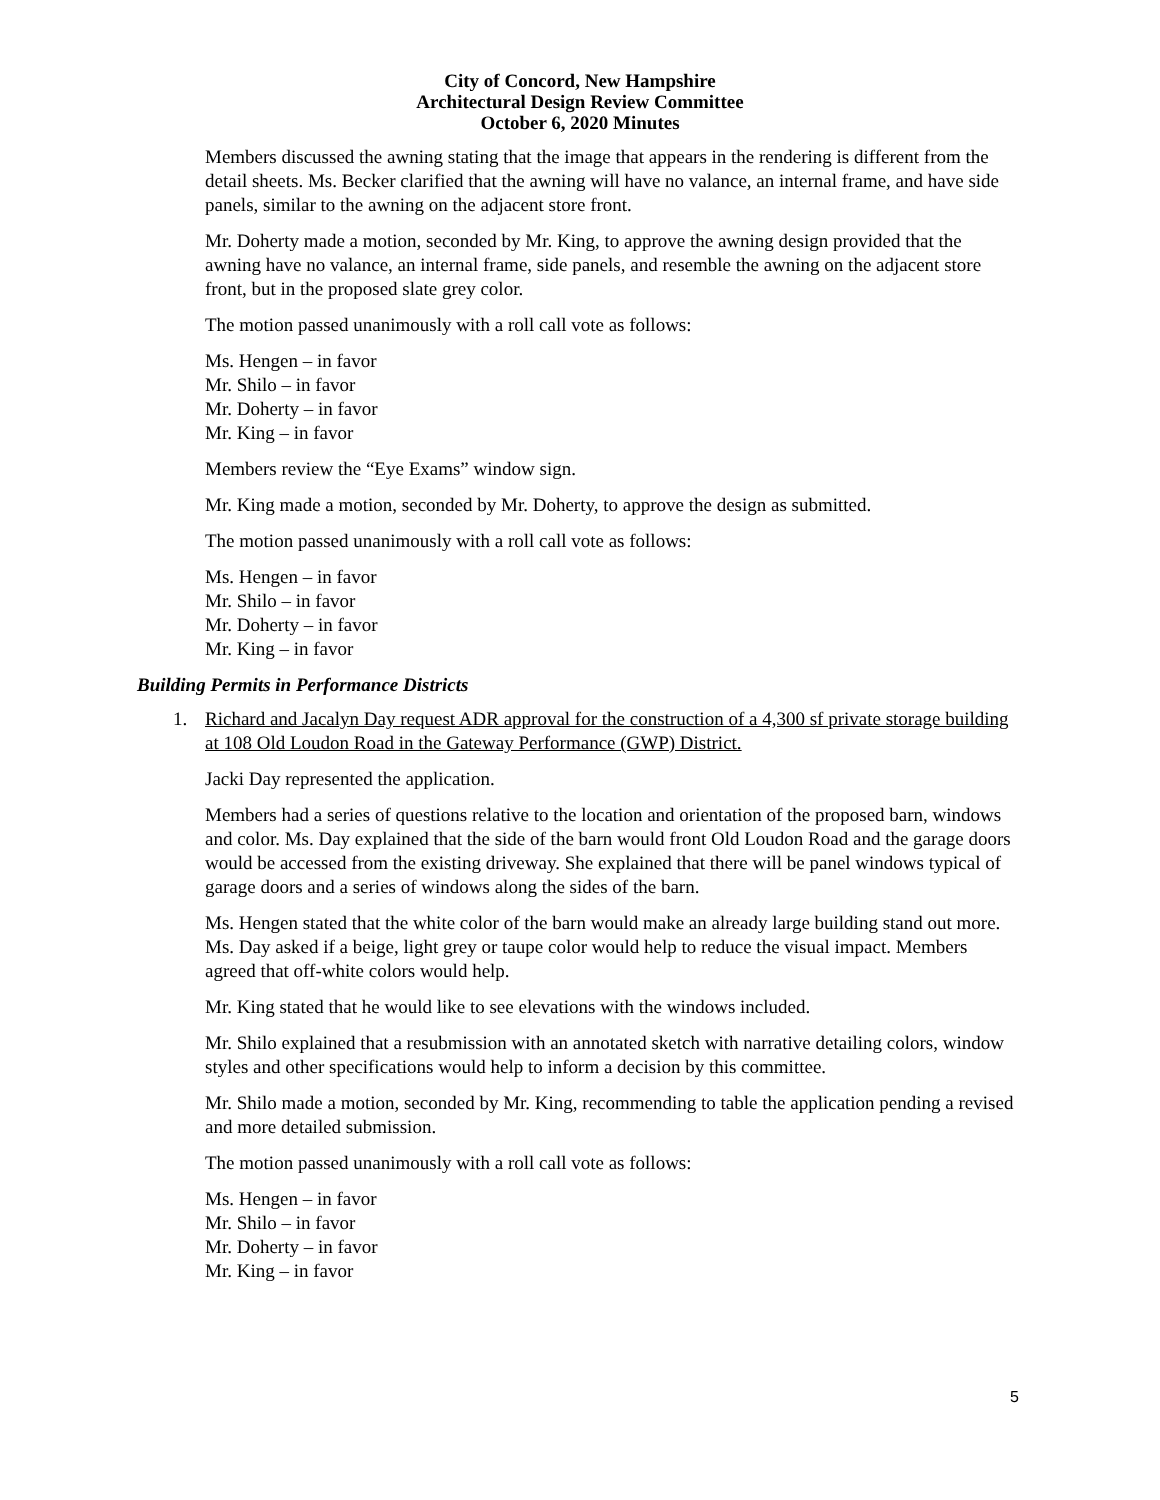City of Concord, New Hampshire
Architectural Design Review Committee
October 6, 2020 Minutes
Members discussed the awning stating that the image that appears in the rendering is different from the detail sheets. Ms. Becker clarified that the awning will have no valance, an internal frame, and have side panels, similar to the awning on the adjacent store front.
Mr. Doherty made a motion, seconded by Mr. King, to approve the awning design provided that the awning have no valance, an internal frame, side panels, and resemble the awning on the adjacent store front, but in the proposed slate grey color.
The motion passed unanimously with a roll call vote as follows:
Ms. Hengen – in favor
Mr. Shilo – in favor
Mr. Doherty – in favor
Mr. King – in favor
Members review the “Eye Exams” window sign.
Mr. King made a motion, seconded by Mr. Doherty, to approve the design as submitted.
The motion passed unanimously with a roll call vote as follows:
Ms. Hengen – in favor
Mr. Shilo – in favor
Mr. Doherty – in favor
Mr. King – in favor
Building Permits in Performance Districts
1. Richard and Jacalyn Day request ADR approval for the construction of a 4,300 sf private storage building at 108 Old Loudon Road in the Gateway Performance (GWP) District.
Jacki Day represented the application.
Members had a series of questions relative to the location and orientation of the proposed barn, windows and color. Ms. Day explained that the side of the barn would front Old Loudon Road and the garage doors would be accessed from the existing driveway. She explained that there will be panel windows typical of garage doors and a series of windows along the sides of the barn.
Ms. Hengen stated that the white color of the barn would make an already large building stand out more. Ms. Day asked if a beige, light grey or taupe color would help to reduce the visual impact. Members agreed that off-white colors would help.
Mr. King stated that he would like to see elevations with the windows included.
Mr. Shilo explained that a resubmission with an annotated sketch with narrative detailing colors, window styles and other specifications would help to inform a decision by this committee.
Mr. Shilo made a motion, seconded by Mr. King, recommending to table the application pending a revised and more detailed submission.
The motion passed unanimously with a roll call vote as follows:
Ms. Hengen – in favor
Mr. Shilo – in favor
Mr. Doherty – in favor
Mr. King – in favor
5